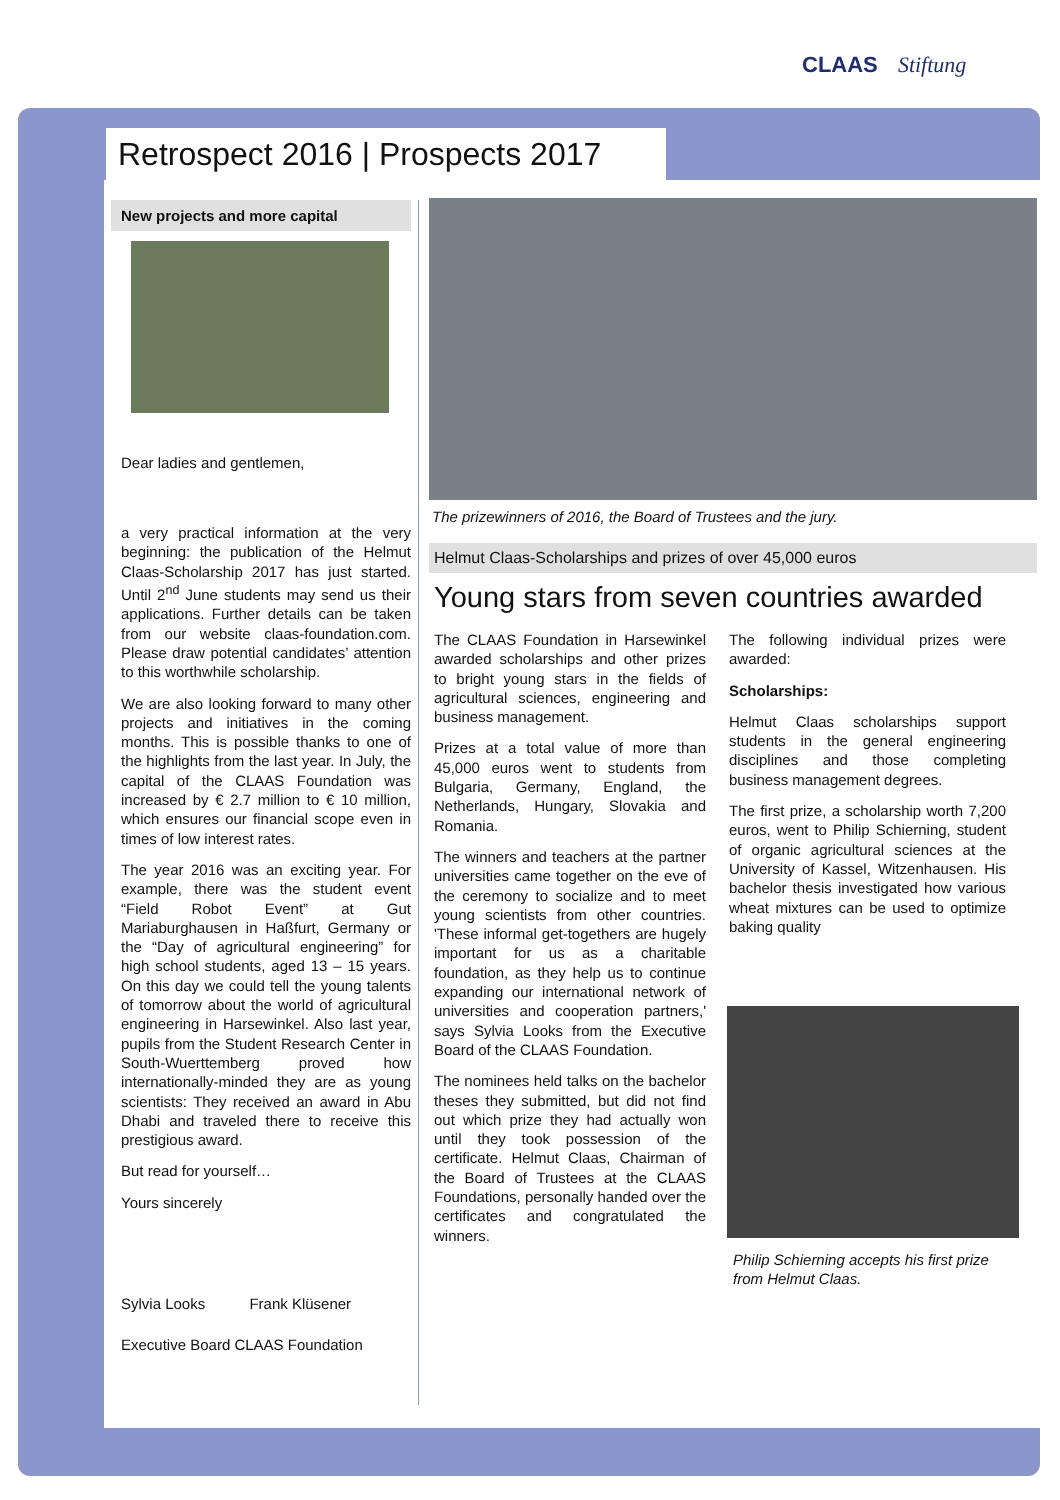CLAAS Stiftung
Retrospect 2016 | Prospects 2017
New projects and more capital
Dear ladies and gentlemen,
a very practical information at the very beginning: the publication of the Helmut Claas-Scholarship 2017 has just started. Until 2<sup>nd</sup> June students may send us their applications. Further details can be taken from our website claas-foundation.com. Please draw potential candidates’ attention to this worthwhile scholarship.
We are also looking forward to many other projects and initiatives in the coming months. This is possible thanks to one of the highlights from the last year. In July, the capital of the CLAAS Foundation was increased by € 2.7 million to € 10 million, which ensures our financial scope even in times of low interest rates.
The year 2016 was an exciting year. For example, there was the student event “Field Robot Event” at Gut Mariaburghausen in Haßfurt, Germany or the “Day of agricultural engineering” for high school students, aged 13 – 15 years. On this day we could tell the young talents of tomorrow about the world of agricultural engineering in Harsewinkel. Also last year, pupils from the Student Research Center in South-Wuerttemberg proved how internationally-minded they are as young scientists: They received an award in Abu Dhabi and traveled there to receive this prestigious award.
But read for yourself…
Yours sincerely
Sylvia Looks Frank Klüsener
Executive Board CLAAS Foundation
The prizewinners of 2016, the Board of Trustees and the jury.
Helmut Claas-Scholarships and prizes of over 45,000 euros
Young stars from seven countries awarded
The CLAAS Foundation in Harsewinkel awarded scholarships and other prizes to bright young stars in the fields of agricultural sciences, engineering and business management.
Prizes at a total value of more than 45,000 euros went to students from Bulgaria, Germany, England, the Netherlands, Hungary, Slovakia and Romania.
The winners and teachers at the partner universities came together on the eve of the ceremony to socialize and to meet young scientists from other countries. 'These informal get-togethers are hugely important for us as a charitable foundation, as they help us to continue expanding our international network of universities and cooperation partners,' says Sylvia Looks from the Executive Board of the CLAAS Foundation.
The nominees held talks on the bachelor theses they submitted, but did not find out which prize they had actually won until they took possession of the certificate. Helmut Claas, Chairman of the Board of Trustees at the CLAAS Foundations, personally handed over the certificates and congratulated the winners.
The following individual prizes were awarded:
Scholarships:
Helmut Claas scholarships support students in the general engineering disciplines and those completing business management degrees.
The first prize, a scholarship worth 7,200 euros, went to Philip Schierning, student of organic agricultural sciences at the University of Kassel, Witzenhausen. His bachelor thesis investigated how various wheat mixtures can be used to optimize baking quality
Philip Schierning accepts his first prize from Helmut Claas.